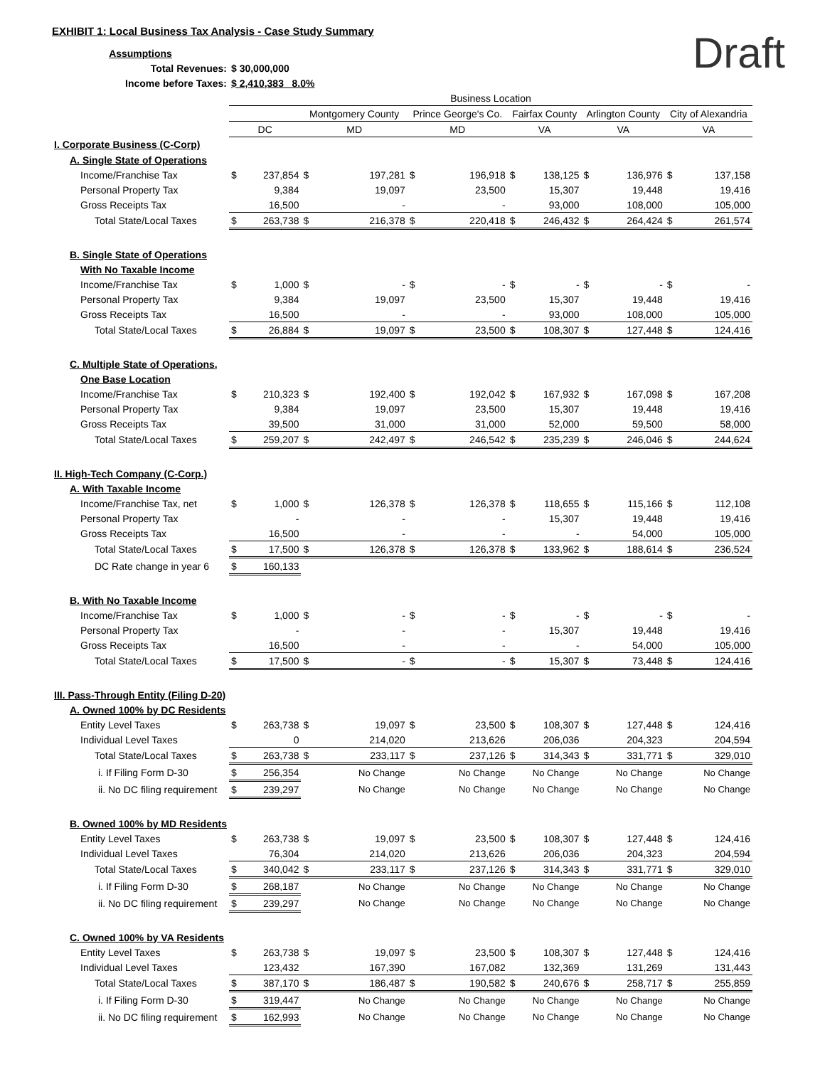EXHIBIT 1: Local Business Tax Analysis - Case Study Summary
Draft
| Assumptions | | | | | | | | | | | | |
| Total Revenues: | $ 30,000,000 | | | | | | | | | | | |
| Income before Taxes: | $ 2,410,383 8.0% | | | | | | | | | | | |
| | Business Location | | | | | | | | | | | |
| | | | Montgomery County | | Prince George's Co. | | Fairfax County | | Arlington County | | City of Alexandria | |
| | DC | | MD | | MD | | VA | | VA | | VA | |
| I. Corporate Business (C-Corp) | | | | | | | | | | | | |
| A. Single State of Operations | | | | | | | | | | | | |
| Income/Franchise Tax | $ | 237,854 | $ | 197,281 | $ | 196,918 | $ | 138,125 | $ | 136,976 | $ | 137,158 |
| Personal Property Tax | | 9,384 | | 19,097 | | 23,500 | | 15,307 | | 19,448 | | 19,416 |
| Gross Receipts Tax | | 16,500 | | - | | - | | 93,000 | | 108,000 | | 105,000 |
| Total State/Local Taxes | $ | 263,738 | $ | 216,378 | $ | 220,418 | $ | 246,432 | $ | 264,424 | $ | 261,574 |
| B. Single State of Operations | | | | | | | | | | | | |
| With No Taxable Income | | | | | | | | | | | | |
| Income/Franchise Tax | $ | 1,000 | $ | - | $ | - | $ | - | $ | - | $ | - |
| Personal Property Tax | | 9,384 | | 19,097 | | 23,500 | | 15,307 | | 19,448 | | 19,416 |
| Gross Receipts Tax | | 16,500 | | - | | - | | 93,000 | | 108,000 | | 105,000 |
| Total State/Local Taxes | $ | 26,884 | $ | 19,097 | $ | 23,500 | $ | 108,307 | $ | 127,448 | $ | 124,416 |
| C. Multiple State of Operations, | | | | | | | | | | | | |
| One Base Location | | | | | | | | | | | | |
| Income/Franchise Tax | $ | 210,323 | $ | 192,400 | $ | 192,042 | $ | 167,932 | $ | 167,098 | $ | 167,208 |
| Personal Property Tax | | 9,384 | | 19,097 | | 23,500 | | 15,307 | | 19,448 | | 19,416 |
| Gross Receipts Tax | | 39,500 | | 31,000 | | 31,000 | | 52,000 | | 59,500 | | 58,000 |
| Total State/Local Taxes | $ | 259,207 | $ | 242,497 | $ | 246,542 | $ | 235,239 | $ | 246,046 | $ | 244,624 |
| II. High-Tech Company (C-Corp.) | | | | | | | | | | | | |
| A. With Taxable Income | | | | | | | | | | | | |
| Income/Franchise Tax, net | $ | 1,000 | $ | 126,378 | $ | 126,378 | $ | 118,655 | $ | 115,166 | $ | 112,108 |
| Personal Property Tax | | - | | - | | - | | 15,307 | | 19,448 | | 19,416 |
| Gross Receipts Tax | | 16,500 | | - | | - | | - | | 54,000 | | 105,000 |
| Total State/Local Taxes | $ | 17,500 | $ | 126,378 | $ | 126,378 | $ | 133,962 | $ | 188,614 | $ | 236,524 |
| DC Rate change in year 6 | $ | 160,133 | | | | | | | | | | |
| B. With No Taxable Income | | | | | | | | | | | | |
| Income/Franchise Tax | $ | 1,000 | $ | - | $ | - | $ | - | $ | - | $ | - |
| Personal Property Tax | | - | | - | | - | | 15,307 | | 19,448 | | 19,416 |
| Gross Receipts Tax | | 16,500 | | - | | - | | - | | 54,000 | | 105,000 |
| Total State/Local Taxes | $ | 17,500 | $ | - | $ | - | $ | 15,307 | $ | 73,448 | $ | 124,416 |
| III. Pass-Through Entity (Filing D-20) | | | | | | | | | | | | |
| A. Owned 100% by DC Residents | | | | | | | | | | | | |
| Entity Level Taxes | $ | 263,738 | $ | 19,097 | $ | 23,500 | $ | 108,307 | $ | 127,448 | $ | 124,416 |
| Individual Level Taxes | | 0 | | 214,020 | | 213,626 | | 206,036 | | 204,323 | | 204,594 |
| Total State/Local Taxes | $ | 263,738 | $ | 233,117 | $ | 237,126 | $ | 314,343 | $ | 331,771 | $ | 329,010 |
| i. If Filing Form D-30 | $ | 256,354 | | No Change | | No Change | | No Change | | No Change | | No Change |
| ii. No DC filing requirement | $ | 239,297 | | No Change | | No Change | | No Change | | No Change | | No Change |
| B. Owned 100% by MD Residents | | | | | | | | | | | | |
| Entity Level Taxes | $ | 263,738 | $ | 19,097 | $ | 23,500 | $ | 108,307 | $ | 127,448 | $ | 124,416 |
| Individual Level Taxes | | 76,304 | | 214,020 | | 213,626 | | 206,036 | | 204,323 | | 204,594 |
| Total State/Local Taxes | $ | 340,042 | $ | 233,117 | $ | 237,126 | $ | 314,343 | $ | 331,771 | $ | 329,010 |
| i. If Filing Form D-30 | $ | 268,187 | | No Change | | No Change | | No Change | | No Change | | No Change |
| ii. No DC filing requirement | $ | 239,297 | | No Change | | No Change | | No Change | | No Change | | No Change |
| C. Owned 100% by VA Residents | | | | | | | | | | | | |
| Entity Level Taxes | $ | 263,738 | $ | 19,097 | $ | 23,500 | $ | 108,307 | $ | 127,448 | $ | 124,416 |
| Individual Level Taxes | | 123,432 | | 167,390 | | 167,082 | | 132,369 | | 131,269 | | 131,443 |
| Total State/Local Taxes | $ | 387,170 | $ | 186,487 | $ | 190,582 | $ | 240,676 | $ | 258,717 | $ | 255,859 |
| i. If Filing Form D-30 | $ | 319,447 | | No Change | | No Change | | No Change | | No Change | | No Change |
| ii. No DC filing requirement | $ | 162,993 | | No Change | | No Change | | No Change | | No Change | | No Change |